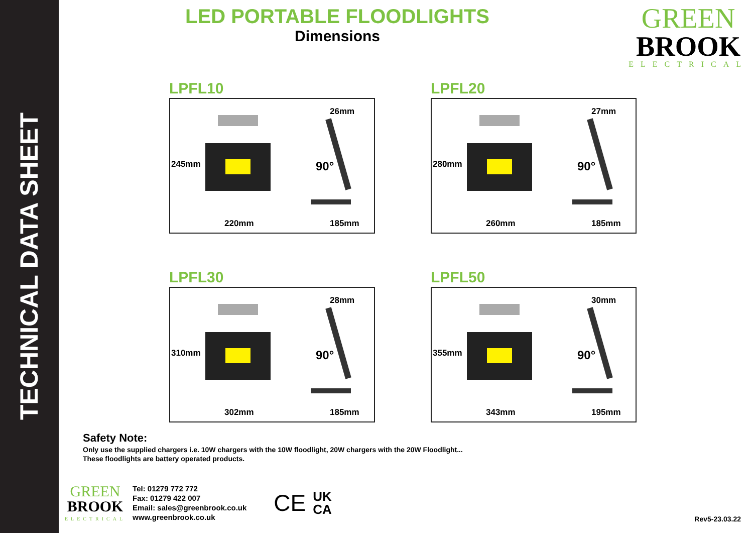TECHNICAL DATA SHEET
LED PORTABLE FLOODLIGHTS
Dimensions
GREEN
BROOK
ELECTRICAL
LPFL10
220mm 185mm
26mm
90° 245mm
LPFL20
260mm 185mm
27mm
90° 280mm
LPFL30
302mm 185mm
28mm
90° 310mm
LPFL50
343mm 195mm
30mm
90° 355mm
Safety Note:
Only use the supplied chargers i.e. 10W chargers with the 10W floodlight, 20W chargers with the 20W Floodlight...
These floodlights are battery operated products.
GREEN
BROOK
ELECTRICAL
Tel: 01279 772 772
Fax: 01279 422 007
Email: sales@greenbrook.co.uk
www.greenbrook.co.uk
CE UK
CA
Rev5-23.03.22